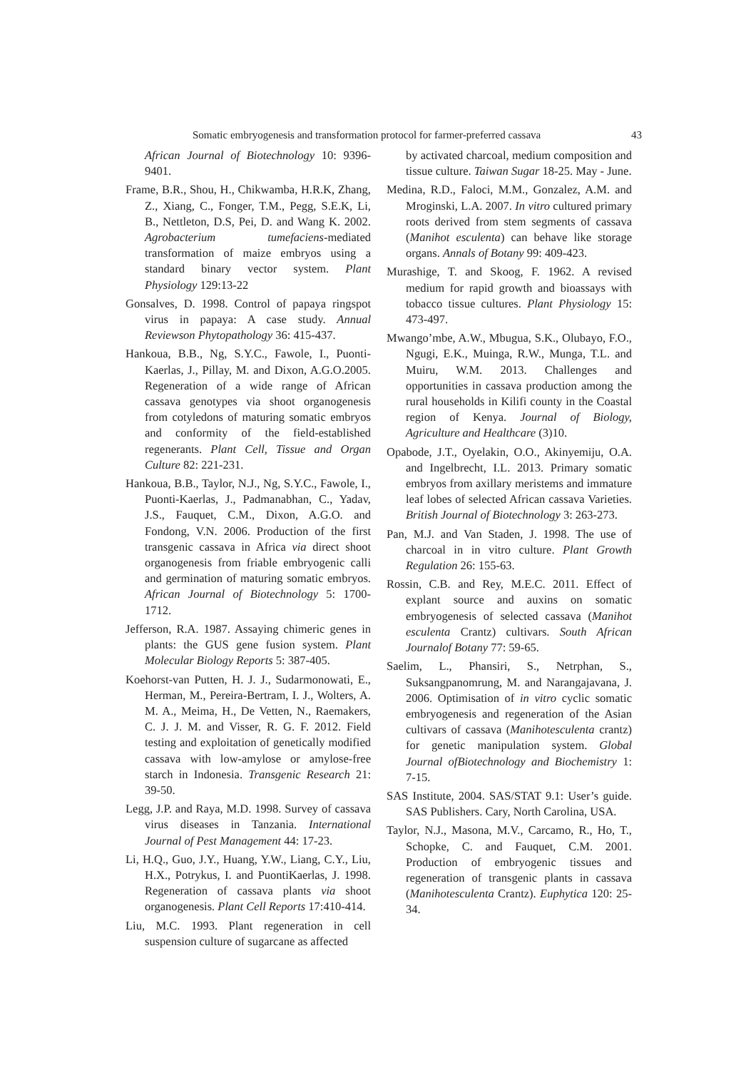Somatic embryogenesis and transformation protocol for farmer-preferred cassava 43
African Journal of Biotechnology 10: 9396-9401.
Frame, B.R., Shou, H., Chikwamba, H.R.K, Zhang, Z., Xiang, C., Fonger, T.M., Pegg, S.E.K, Li, B., Nettleton, D.S, Pei, D. and Wang K. 2002. Agrobacterium tumefaciens-mediated transformation of maize embryos using a standard binary vector system. Plant Physiology 129:13-22
Gonsalves, D. 1998. Control of papaya ringspot virus in papaya: A case study. Annual Reviewson Phytopathology 36: 415-437.
Hankoua, B.B., Ng, S.Y.C., Fawole, I., Puonti-Kaerlas, J., Pillay, M. and Dixon, A.G.O.2005. Regeneration of a wide range of African cassava genotypes via shoot organogenesis from cotyledons of maturing somatic embryos and conformity of the field-established regenerants. Plant Cell, Tissue and Organ Culture 82: 221-231.
Hankoua, B.B., Taylor, N.J., Ng, S.Y.C., Fawole, I., Puonti-Kaerlas, J., Padmanabhan, C., Yadav, J.S., Fauquet, C.M., Dixon, A.G.O. and Fondong, V.N. 2006. Production of the first transgenic cassava in Africa via direct shoot organogenesis from friable embryogenic calli and germination of maturing somatic embryos. African Journal of Biotechnology 5: 1700-1712.
Jefferson, R.A. 1987. Assaying chimeric genes in plants: the GUS gene fusion system. Plant Molecular Biology Reports 5: 387-405.
Koehorst-van Putten, H. J. J., Sudarmonowati, E., Herman, M., Pereira-Bertram, I. J., Wolters, A. M. A., Meima, H., De Vetten, N., Raemakers, C. J. J. M. and Visser, R. G. F. 2012. Field testing and exploitation of genetically modified cassava with low-amylose or amylose-free starch in Indonesia. Transgenic Research 21: 39-50.
Legg, J.P. and Raya, M.D. 1998. Survey of cassava virus diseases in Tanzania. International Journal of Pest Management 44: 17-23.
Li, H.Q., Guo, J.Y., Huang, Y.W., Liang, C.Y., Liu, H.X., Potrykus, I. and PuontiKaerlas, J. 1998. Regeneration of cassava plants via shoot organogenesis. Plant Cell Reports 17:410-414.
Liu, M.C. 1993. Plant regeneration in cell suspension culture of sugarcane as affected
by activated charcoal, medium composition and tissue culture. Taiwan Sugar 18-25. May - June.
Medina, R.D., Faloci, M.M., Gonzalez, A.M. and Mroginski, L.A. 2007. In vitro cultured primary roots derived from stem segments of cassava (Manihot esculenta) can behave like storage organs. Annals of Botany 99: 409-423.
Murashige, T. and Skoog, F. 1962. A revised medium for rapid growth and bioassays with tobacco tissue cultures. Plant Physiology 15: 473-497.
Mwango’mbe, A.W., Mbugua, S.K., Olubayo, F.O., Ngugi, E.K., Muinga, R.W., Munga, T.L. and Muiru, W.M. 2013. Challenges and opportunities in cassava production among the rural households in Kilifi county in the Coastal region of Kenya. Journal of Biology, Agriculture and Healthcare (3)10.
Opabode, J.T., Oyelakin, O.O., Akinyemiju, O.A. and Ingelbrecht, I.L. 2013. Primary somatic embryos from axillary meristems and immature leaf lobes of selected African cassava Varieties. British Journal of Biotechnology 3: 263-273.
Pan, M.J. and Van Staden, J. 1998. The use of charcoal in in vitro culture. Plant Growth Regulation 26: 155-63.
Rossin, C.B. and Rey, M.E.C. 2011. Effect of explant source and auxins on somatic embryogenesis of selected cassava (Manihot esculenta Crantz) cultivars. South African Journalof Botany 77: 59-65.
Saelim, L., Phansiri, S., Netrphan, S., Suksangpanomrung, M. and Narangajavana, J. 2006. Optimisation of in vitro cyclic somatic embryogenesis and regeneration of the Asian cultivars of cassava (Manihotesculenta crantz) for genetic manipulation system. Global Journal ofBiotechnology and Biochemistry 1: 7-15.
SAS Institute, 2004. SAS/STAT 9.1: User’s guide. SAS Publishers. Cary, North Carolina, USA.
Taylor, N.J., Masona, M.V., Carcamo, R., Ho, T., Schopke, C. and Fauquet, C.M. 2001. Production of embryogenic tissues and regeneration of transgenic plants in cassava (Manihotesculenta Crantz). Euphytica 120: 25-34.